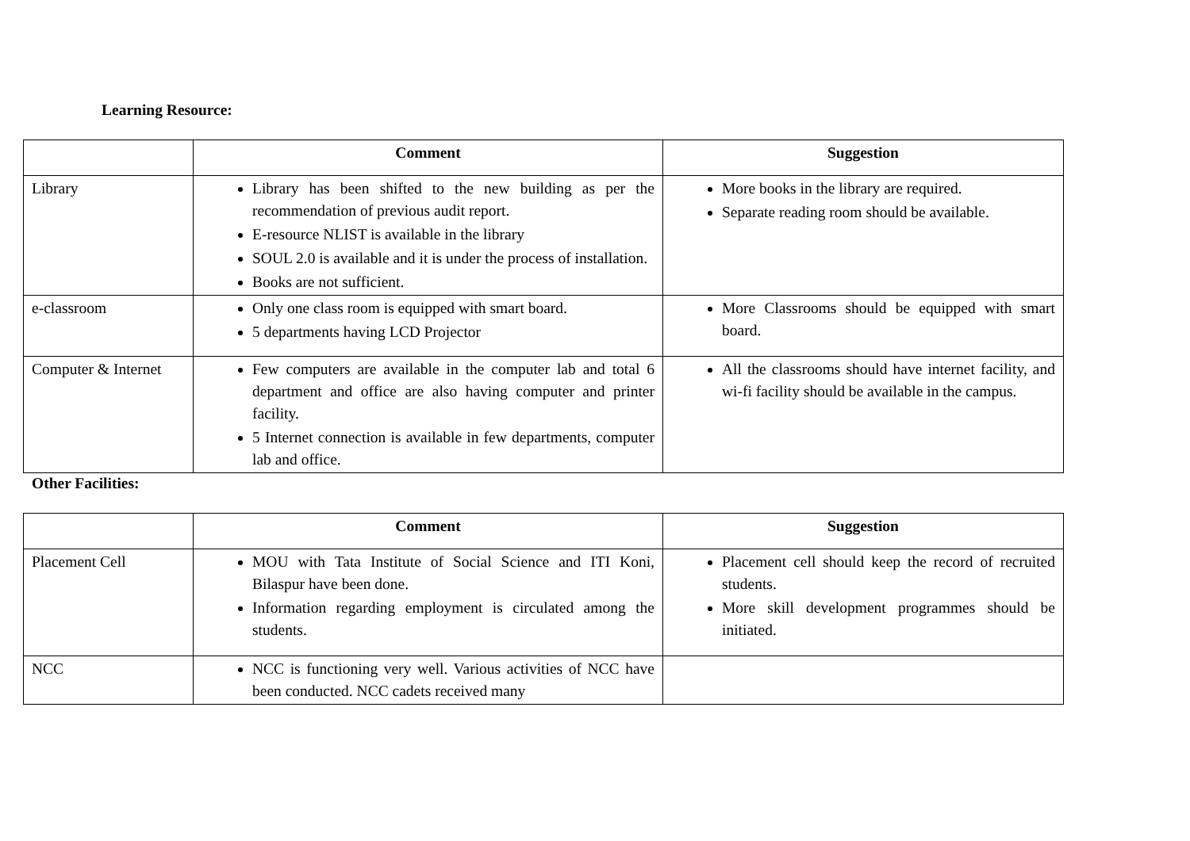Learning Resource:
| | Comment | Suggestion |
| --- | --- | --- |
| Library | Library has been shifted to the new building as per the recommendation of previous audit report. E-resource NLIST is available in the library SOUL 2.0 is available and it is under the process of installation. Books are not sufficient. | More books in the library are required. Separate reading room should be available. |
| e-classroom | Only one class room is equipped with smart board. 5 departments having LCD Projector | More Classrooms should be equipped with smart board. |
| Computer & Internet | Few computers are available in the computer lab and total 6 department and office are also having computer and printer facility. 5 Internet connection is available in few departments, computer lab and office. | All the classrooms should have internet facility, and wi-fi facility should be available in the campus. |
Other Facilities:
| | Comment | Suggestion |
| --- | --- | --- |
| Placement Cell | MOU with Tata Institute of Social Science and ITI Koni, Bilaspur have been done. Information regarding employment is circulated among the students. | Placement cell should keep the record of recruited students. More skill development programmes should be initiated. |
| NCC | NCC is functioning very well. Various activities of NCC have been conducted. NCC cadets received many | |